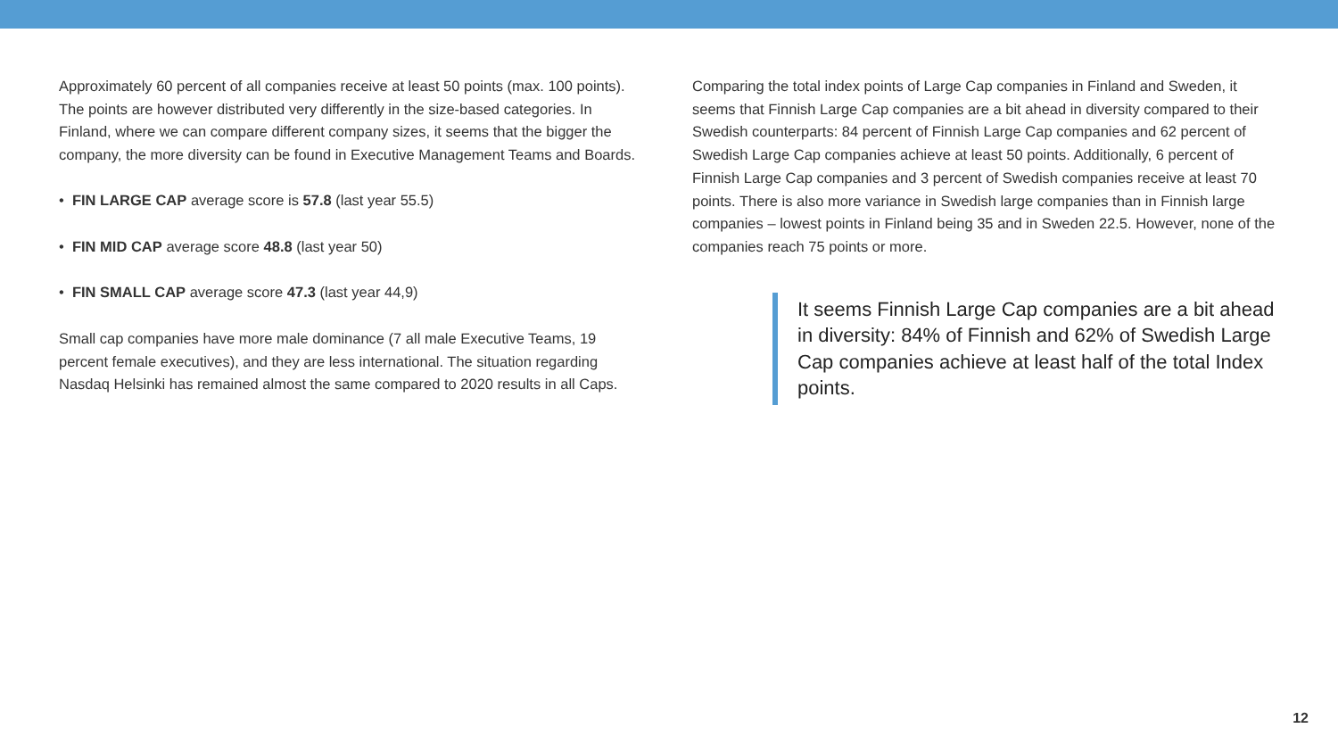Approximately 60 percent of all companies receive at least 50 points (max. 100 points). The points are however distributed very differently in the size-based categories. In Finland, where we can compare different company sizes, it seems that the bigger the company, the more diversity can be found in Executive Management Teams and Boards.
• FIN LARGE CAP average score is 57.8 (last year 55.5)
• FIN MID CAP average score 48.8 (last year 50)
• FIN SMALL CAP average score 47.3 (last year 44,9)
Small cap companies have more male dominance (7 all male Executive Teams, 19 percent female executives), and they are less international. The situation regarding Nasdaq Helsinki has remained almost the same compared to 2020 results in all Caps.
Comparing the total index points of Large Cap companies in Finland and Sweden, it seems that Finnish Large Cap companies are a bit ahead in diversity compared to their Swedish counterparts: 84 percent of Finnish Large Cap companies and 62 percent of Swedish Large Cap companies achieve at least 50 points. Additionally, 6 percent of Finnish Large Cap companies and 3 percent of Swedish companies receive at least 70 points. There is also more variance in Swedish large companies than in Finnish large companies – lowest points in Finland being 35 and in Sweden 22.5. However, none of the companies reach 75 points or more.
It seems Finnish Large Cap companies are a bit ahead in diversity: 84% of Finnish and 62% of Swedish Large Cap companies achieve at least half of the total Index points.
12